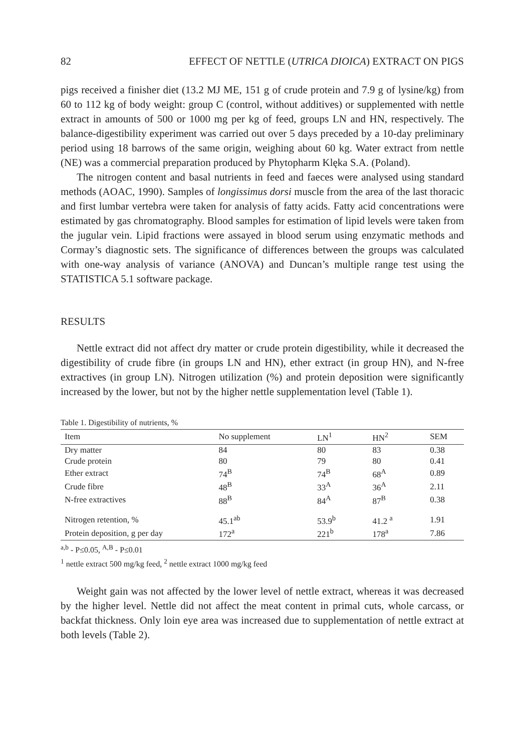82 EFFECT OF NETTLE (UTRICA DIOICA) EXTRACT ON PIGS
pigs received a finisher diet (13.2 MJ ME, 151 g of crude protein and 7.9 g of lysine/kg) from 60 to 112 kg of body weight: group C (control, without additives) or supplemented with nettle extract in amounts of 500 or 1000 mg per kg of feed, groups LN and HN, respectively. The balance-digestibility experiment was carried out over 5 days preceded by a 10-day preliminary period using 18 barrows of the same origin, weighing about 60 kg. Water extract from nettle (NE) was a commercial preparation produced by Phytopharm Klęka S.A. (Poland).
The nitrogen content and basal nutrients in feed and faeces were analysed using standard methods (AOAC, 1990). Samples of longissimus dorsi muscle from the area of the last thoracic and first lumbar vertebra were taken for analysis of fatty acids. Fatty acid concentrations were estimated by gas chromatography. Blood samples for estimation of lipid levels were taken from the jugular vein. Lipid fractions were assayed in blood serum using enzymatic methods and Cormay’s diagnostic sets. The significance of differences between the groups was calculated with one-way analysis of variance (ANOVA) and Duncan’s multiple range test using the STATISTICA 5.1 software package.
RESULTS
Nettle extract did not affect dry matter or crude protein digestibility, while it decreased the digestibility of crude fibre (in groups LN and HN), ether extract (in group HN), and N-free extractives (in group LN). Nitrogen utilization (%) and protein deposition were significantly increased by the lower, but not by the higher nettle supplementation level (Table 1).
Table 1. Digestibility of nutrients, %
| Item | No supplement | LN<sup>1</sup> | HN<sup>2</sup> | SEM |
| --- | --- | --- | --- | --- |
| Dry matter | 84 | 80 | 83 | 0.38 |
| Crude protein | 80 | 79 | 80 | 0.41 |
| Ether extract | 74<sup>B</sup> | 74<sup>B</sup> | 68<sup>A</sup> | 0.89 |
| Crude fibre | 48<sup>B</sup> | 33<sup>A</sup> | 36<sup>A</sup> | 2.11 |
| N-free extractives | 88<sup>B</sup> | 84<sup>A</sup> | 87<sup>B</sup> | 0.38 |
| Nitrogen retention, % | 45.1<sup>ab</sup> | 53.9<sup>b</sup> | 41.2 <sup>a</sup> | 1.91 |
| Protein deposition, g per day | 172<sup>a</sup> | 221<sup>b</sup> | 178<sup>a</sup> | 7.86 |
<sup>a,b</sup> - P≤0.05, <sup>A,B</sup> - P≤0.01
<sup>1</sup> nettle extract 500 mg/kg feed, <sup>2</sup> nettle extract 1000 mg/kg feed
Weight gain was not affected by the lower level of nettle extract, whereas it was decreased by the higher level. Nettle did not affect the meat content in primal cuts, whole carcass, or backfat thickness. Only loin eye area was increased due to supplementation of nettle extract at both levels (Table 2).